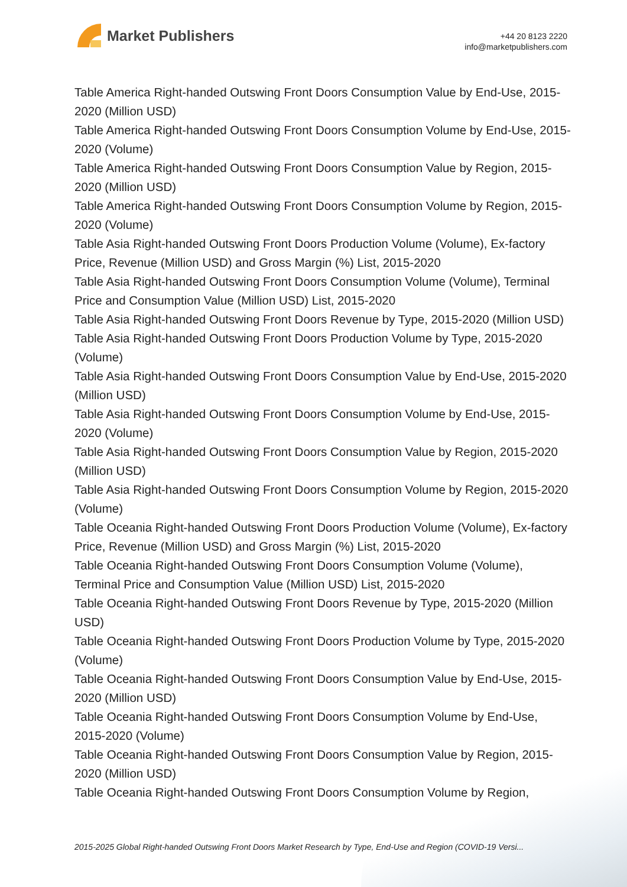Market Publishers
+44 20 8123 2220
info@marketpublishers.com
Table America Right-handed Outswing Front Doors Consumption Value by End-Use, 2015-2020 (Million USD)
Table America Right-handed Outswing Front Doors Consumption Volume by End-Use, 2015-2020 (Volume)
Table America Right-handed Outswing Front Doors Consumption Value by Region, 2015-2020 (Million USD)
Table America Right-handed Outswing Front Doors Consumption Volume by Region, 2015-2020 (Volume)
Table Asia Right-handed Outswing Front Doors Production Volume (Volume), Ex-factory Price, Revenue (Million USD) and Gross Margin (%) List, 2015-2020
Table Asia Right-handed Outswing Front Doors Consumption Volume (Volume), Terminal Price and Consumption Value (Million USD) List, 2015-2020
Table Asia Right-handed Outswing Front Doors Revenue by Type, 2015-2020 (Million USD)
Table Asia Right-handed Outswing Front Doors Production Volume by Type, 2015-2020 (Volume)
Table Asia Right-handed Outswing Front Doors Consumption Value by End-Use, 2015-2020 (Million USD)
Table Asia Right-handed Outswing Front Doors Consumption Volume by End-Use, 2015-2020 (Volume)
Table Asia Right-handed Outswing Front Doors Consumption Value by Region, 2015-2020 (Million USD)
Table Asia Right-handed Outswing Front Doors Consumption Volume by Region, 2015-2020 (Volume)
Table Oceania Right-handed Outswing Front Doors Production Volume (Volume), Ex-factory Price, Revenue (Million USD) and Gross Margin (%) List, 2015-2020
Table Oceania Right-handed Outswing Front Doors Consumption Volume (Volume), Terminal Price and Consumption Value (Million USD) List, 2015-2020
Table Oceania Right-handed Outswing Front Doors Revenue by Type, 2015-2020 (Million USD)
Table Oceania Right-handed Outswing Front Doors Production Volume by Type, 2015-2020 (Volume)
Table Oceania Right-handed Outswing Front Doors Consumption Value by End-Use, 2015-2020 (Million USD)
Table Oceania Right-handed Outswing Front Doors Consumption Volume by End-Use, 2015-2020 (Volume)
Table Oceania Right-handed Outswing Front Doors Consumption Value by Region, 2015-2020 (Million USD)
Table Oceania Right-handed Outswing Front Doors Consumption Volume by Region,
2015-2025 Global Right-handed Outswing Front Doors Market Research by Type, End-Use and Region (COVID-19 Versi...